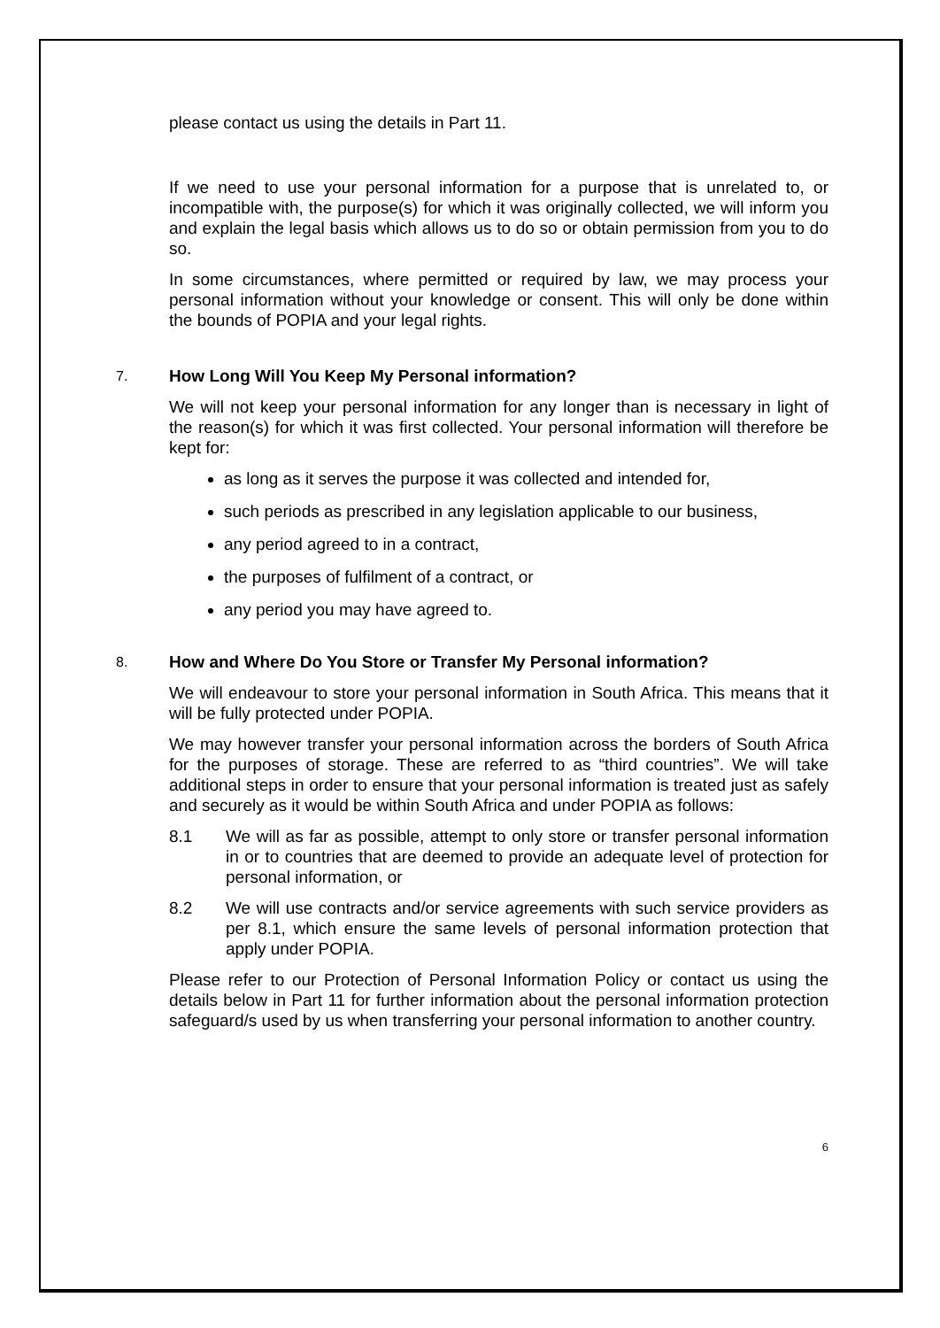please contact us using the details in Part 11.
If we need to use your personal information for a purpose that is unrelated to, or incompatible with, the purpose(s) for which it was originally collected, we will inform you and explain the legal basis which allows us to do so or obtain permission from you to do so.
In some circumstances, where permitted or required by law, we may process your personal information without your knowledge or consent. This will only be done within the bounds of POPIA and your legal rights.
7. How Long Will You Keep My Personal information?
We will not keep your personal information for any longer than is necessary in light of the reason(s) for which it was first collected. Your personal information will therefore be kept for:
as long as it serves the purpose it was collected and intended for,
such periods as prescribed in any legislation applicable to our business,
any period agreed to in a contract,
the purposes of fulfilment of a contract, or
any period you may have agreed to.
8. How and Where Do You Store or Transfer My Personal information?
We will endeavour to store your personal information in South Africa. This means that it will be fully protected under POPIA.
We may however transfer your personal information across the borders of South Africa for the purposes of storage. These are referred to as “third countries”. We will take additional steps in order to ensure that your personal information is treated just as safely and securely as it would be within South Africa and under POPIA as follows:
8.1 We will as far as possible, attempt to only store or transfer personal information in or to countries that are deemed to provide an adequate level of protection for personal information, or
8.2 We will use contracts and/or service agreements with such service providers as per 8.1, which ensure the same levels of personal information protection that apply under POPIA.
Please refer to our Protection of Personal Information Policy or contact us using the details below in Part 11 for further information about the personal information protection safeguard/s used by us when transferring your personal information to another country.
6